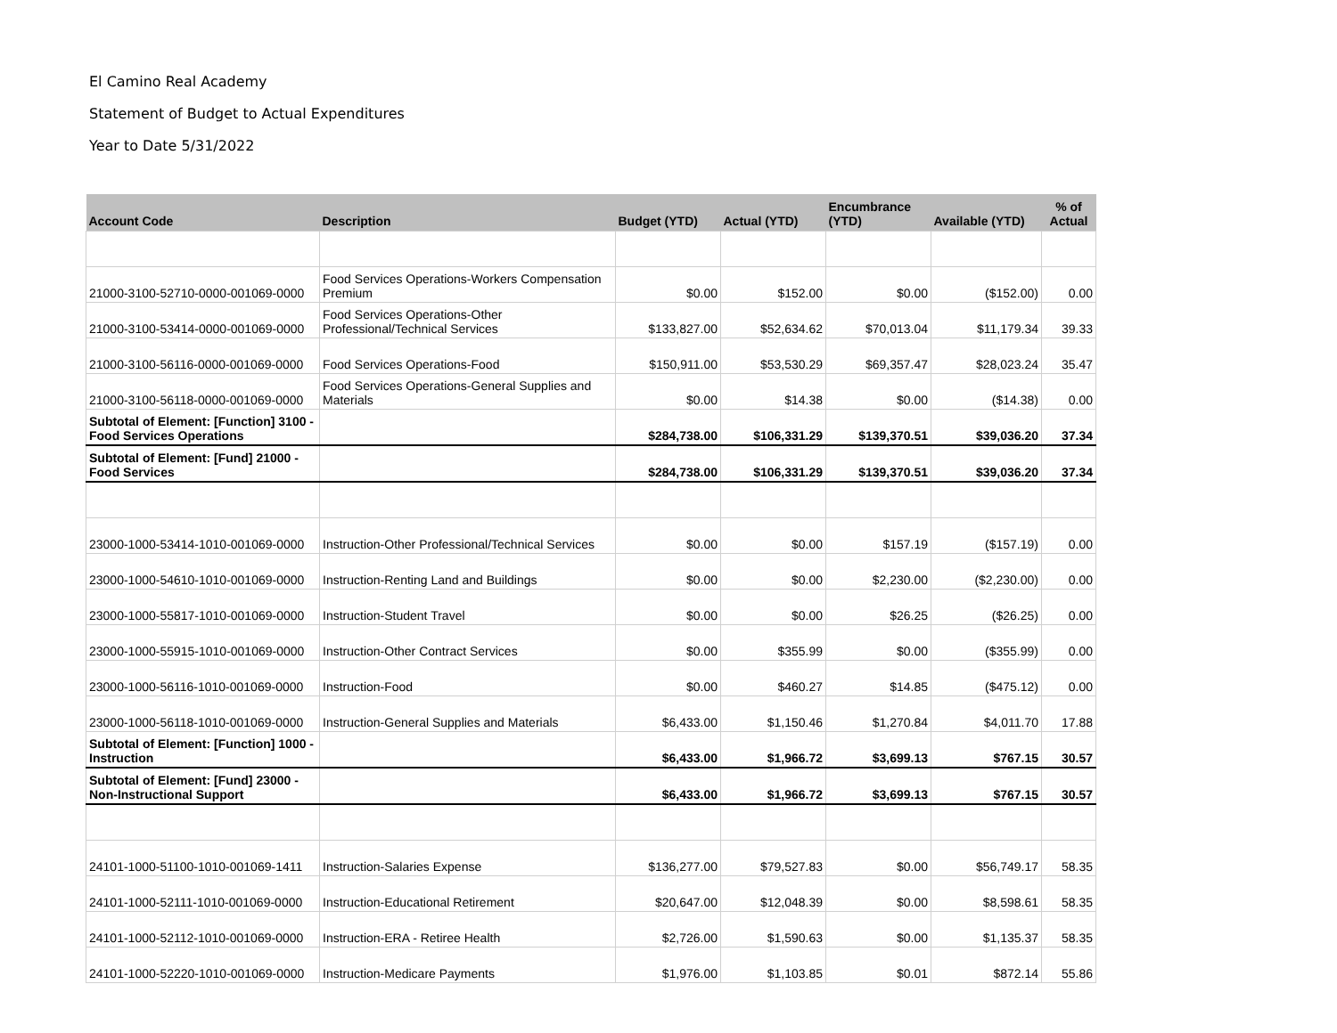El Camino Real Academy
Statement of Budget to Actual Expenditures
Year to Date 5/31/2022
| Account Code | Description | Budget (YTD) | Actual (YTD) | Encumbrance (YTD) | Available (YTD) | % of Actual |
| --- | --- | --- | --- | --- | --- | --- |
| 21000-3100-52710-0000-001069-0000 | Food Services Operations-Workers Compensation Premium | $0.00 | $152.00 | $0.00 | ($152.00) | 0.00 |
| 21000-3100-53414-0000-001069-0000 | Food Services Operations-Other Professional/Technical Services | $133,827.00 | $52,634.62 | $70,013.04 | $11,179.34 | 39.33 |
| 21000-3100-56116-0000-001069-0000 | Food Services Operations-Food | $150,911.00 | $53,530.29 | $69,357.47 | $28,023.24 | 35.47 |
| 21000-3100-56118-0000-001069-0000 | Food Services Operations-General Supplies and Materials | $0.00 | $14.38 | $0.00 | ($14.38) | 0.00 |
| Subtotal of Element: [Function] 3100 - Food Services Operations | | $284,738.00 | $106,331.29 | $139,370.51 | $39,036.20 | 37.34 |
| Subtotal of Element: [Fund] 21000 - Food Services | | $284,738.00 | $106,331.29 | $139,370.51 | $39,036.20 | 37.34 |
| 23000-1000-53414-1010-001069-0000 | Instruction-Other Professional/Technical Services | $0.00 | $0.00 | $157.19 | ($157.19) | 0.00 |
| 23000-1000-54610-1010-001069-0000 | Instruction-Renting Land and Buildings | $0.00 | $0.00 | $2,230.00 | ($2,230.00) | 0.00 |
| 23000-1000-55817-1010-001069-0000 | Instruction-Student Travel | $0.00 | $0.00 | $26.25 | ($26.25) | 0.00 |
| 23000-1000-55915-1010-001069-0000 | Instruction-Other Contract Services | $0.00 | $355.99 | $0.00 | ($355.99) | 0.00 |
| 23000-1000-56116-1010-001069-0000 | Instruction-Food | $0.00 | $460.27 | $14.85 | ($475.12) | 0.00 |
| 23000-1000-56118-1010-001069-0000 | Instruction-General Supplies and Materials | $6,433.00 | $1,150.46 | $1,270.84 | $4,011.70 | 17.88 |
| Subtotal of Element: [Function] 1000 - Instruction | | $6,433.00 | $1,966.72 | $3,699.13 | $767.15 | 30.57 |
| Subtotal of Element: [Fund] 23000 - Non-Instructional Support | | $6,433.00 | $1,966.72 | $3,699.13 | $767.15 | 30.57 |
| 24101-1000-51100-1010-001069-1411 | Instruction-Salaries Expense | $136,277.00 | $79,527.83 | $0.00 | $56,749.17 | 58.35 |
| 24101-1000-52111-1010-001069-0000 | Instruction-Educational Retirement | $20,647.00 | $12,048.39 | $0.00 | $8,598.61 | 58.35 |
| 24101-1000-52112-1010-001069-0000 | Instruction-ERA - Retiree Health | $2,726.00 | $1,590.63 | $0.00 | $1,135.37 | 58.35 |
| 24101-1000-52220-1010-001069-0000 | Instruction-Medicare Payments | $1,976.00 | $1,103.85 | $0.01 | $872.14 | 55.86 |